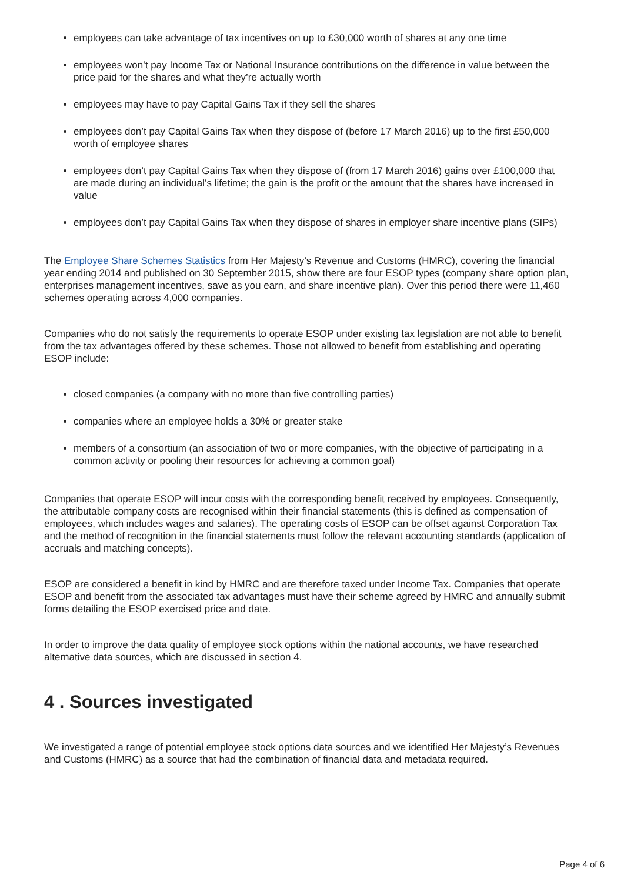employees can take advantage of tax incentives on up to £30,000 worth of shares at any one time
employees won’t pay Income Tax or National Insurance contributions on the difference in value between the price paid for the shares and what they’re actually worth
employees may have to pay Capital Gains Tax if they sell the shares
employees don’t pay Capital Gains Tax when they dispose of (before 17 March 2016) up to the first £50,000 worth of employee shares
employees don’t pay Capital Gains Tax when they dispose of (from 17 March 2016) gains over £100,000 that are made during an individual’s lifetime; the gain is the profit or the amount that the shares have increased in value
employees don’t pay Capital Gains Tax when they dispose of shares in employer share incentive plans (SIPs)
The Employee Share Schemes Statistics from Her Majesty’s Revenue and Customs (HMRC), covering the financial year ending 2014 and published on 30 September 2015, show there are four ESOP types (company share option plan, enterprises management incentives, save as you earn, and share incentive plan). Over this period there were 11,460 schemes operating across 4,000 companies.
Companies who do not satisfy the requirements to operate ESOP under existing tax legislation are not able to benefit from the tax advantages offered by these schemes. Those not allowed to benefit from establishing and operating ESOP include:
closed companies (a company with no more than five controlling parties)
companies where an employee holds a 30% or greater stake
members of a consortium (an association of two or more companies, with the objective of participating in a common activity or pooling their resources for achieving a common goal)
Companies that operate ESOP will incur costs with the corresponding benefit received by employees. Consequently, the attributable company costs are recognised within their financial statements (this is defined as compensation of employees, which includes wages and salaries). The operating costs of ESOP can be offset against Corporation Tax and the method of recognition in the financial statements must follow the relevant accounting standards (application of accruals and matching concepts).
ESOP are considered a benefit in kind by HMRC and are therefore taxed under Income Tax. Companies that operate ESOP and benefit from the associated tax advantages must have their scheme agreed by HMRC and annually submit forms detailing the ESOP exercised price and date.
In order to improve the data quality of employee stock options within the national accounts, we have researched alternative data sources, which are discussed in section 4.
4 . Sources investigated
We investigated a range of potential employee stock options data sources and we identified Her Majesty’s Revenues and Customs (HMRC) as a source that had the combination of financial data and metadata required.
Page 4 of 6